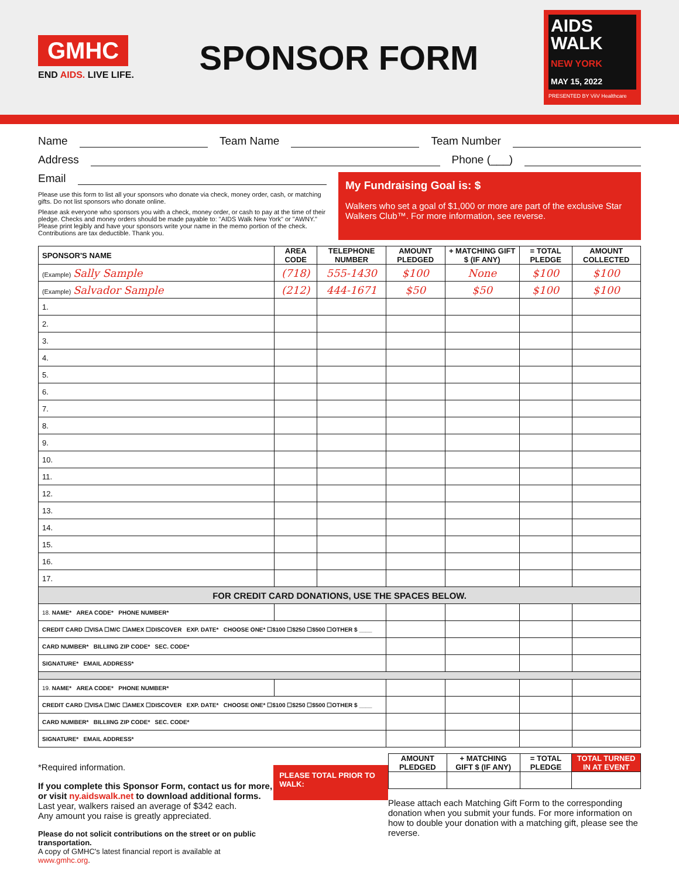GMHC
END AIDS. LIVE LIFE.
SPONSOR FORM
AIDS
WALK
NEW YORK
MAY 15, 2022
PRESENTED BY ViiV Healthcare
Name Team Name Team Number
Address Phone (___)
Email
Please use this form to list all your sponsors who donate via check, money order, cash, or matching gifts. Do not list sponsors who donate online.
Please ask everyone who sponsors you with a check, money order, or cash to pay at the time of their pledge. Checks and money orders should be made payable to: "AIDS Walk New York" or "AWNY." Please print legibly and have your sponsors write your name in the memo portion of the check. Contributions are tax deductible. Thank you.
My Fundraising Goal is: $
Walkers who set a goal of $1,000 or more are part of the exclusive Star Walkers Club™. For more information, see reverse.
| SPONSOR'S NAME | AREA CODE | TELEPHONE NUMBER | AMOUNT PLEDGED | + MATCHING GIFT $ (IF ANY) | = TOTAL PLEDGE | AMOUNT COLLECTED |
| --- | --- | --- | --- | --- | --- | --- |
| (Example) Sally Sample | (718) | 555-1430 | $100 | None | $100 | $100 |
| (Example) Salvador Sample | (212) | 444-1671 | $50 | $50 | $100 | $100 |
| 1. | | | | | | |
| 2. | | | | | | |
| 3. | | | | | | |
| 4. | | | | | | |
| 5. | | | | | | |
| 6. | | | | | | |
| 7. | | | | | | |
| 8. | | | | | | |
| 9. | | | | | | |
| 10. | | | | | | |
| 11. | | | | | | |
| 12. | | | | | | |
| 13. | | | | | | |
| 14. | | | | | | |
| 15. | | | | | | |
| 16. | | | | | | |
| 17. | | | | | | |
| FOR CREDIT CARD DONATIONS, USE THE SPACES BELOW. | | | | | | |
| 18. NAME* AREA CODE* PHONE NUMBER* | | | | | | |
| CREDIT CARD ☐VISA ☐M/C ☐AMEX ☐DISCOVER EXP. DATE* CHOOSE ONE* ☐$100 ☐$250 ☐$500 ☐OTHER $ ____ | | | | | | |
| CARD NUMBER* BILLIING ZIP CODE* SEC. CODE* | | | | | | |
| SIGNATURE* EMAIL ADDRESS* | | | | | | |
| 19. NAME* AREA CODE* PHONE NUMBER* | | | | | | |
| CREDIT CARD ☐VISA ☐M/C ☐AMEX ☐DISCOVER EXP. DATE* CHOOSE ONE* ☐$100 ☐$250 ☐$500 ☐OTHER $ ____ | | | | | | |
| CARD NUMBER* BILLIING ZIP CODE* SEC. CODE* | | | | | | |
| SIGNATURE* EMAIL ADDRESS* | | | | | | |
*Required information.
If you complete this Sponsor Form, contact us for more, or visit ny.aidswalk.net to download additional forms.
Last year, walkers raised an average of $342 each.
Any amount you raise is greatly appreciated.
Please do not solicit contributions on the street or on public transportation.
A copy of GMHC's latest financial report is available at www.gmhc.org.
PLEASE TOTAL PRIOR TO WALK:
| AMOUNT PLEDGED | + MATCHING GIFT $ (IF ANY) | = TOTAL PLEDGE | TOTAL TURNED IN AT EVENT |
| --- | --- | --- | --- |
Please attach each Matching Gift Form to the corresponding donation when you submit your funds. For more information on how to double your donation with a matching gift, please see the reverse.